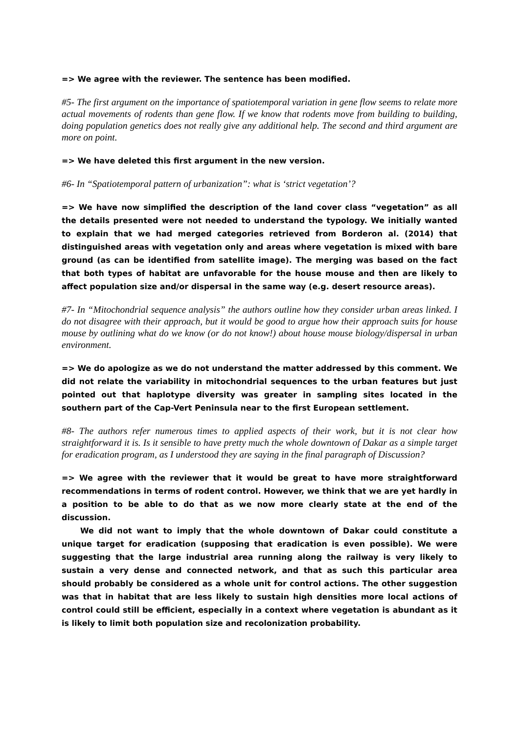=> We agree with the reviewer. The sentence has been modified.
#5- The first argument on the importance of spatiotemporal variation in gene flow seems to relate more actual movements of rodents than gene flow. If we know that rodents move from building to building, doing population genetics does not really give any additional help. The second and third argument are more on point.
=> We have deleted this first argument in the new version.
#6- In “Spatiotemporal pattern of urbanization”: what is ‘strict vegetation’?
=> We have now simplified the description of the land cover class “vegetation” as all the details presented were not needed to understand the typology. We initially wanted to explain that we had merged categories retrieved from Borderon al. (2014) that distinguished areas with vegetation only and areas where vegetation is mixed with bare ground (as can be identified from satellite image). The merging was based on the fact that both types of habitat are unfavorable for the house mouse and then are likely to affect population size and/or dispersal in the same way (e.g. desert resource areas).
#7- In “Mitochondrial sequence analysis” the authors outline how they consider urban areas linked. I do not disagree with their approach, but it would be good to argue how their approach suits for house mouse by outlining what do we know (or do not know!) about house mouse biology/dispersal in urban environment.
=> We do apologize as we do not understand the matter addressed by this comment. We did not relate the variability in mitochondrial sequences to the urban features but just pointed out that haplotype diversity was greater in sampling sites located in the southern part of the Cap-Vert Peninsula near to the first European settlement.
#8- The authors refer numerous times to applied aspects of their work, but it is not clear how straightforward it is. Is it sensible to have pretty much the whole downtown of Dakar as a simple target for eradication program, as I understood they are saying in the final paragraph of Discussion?
=> We agree with the reviewer that it would be great to have more straightforward recommendations in terms of rodent control. However, we think that we are yet hardly in a position to be able to do that as we now more clearly state at the end of the discussion.
We did not want to imply that the whole downtown of Dakar could constitute a unique target for eradication (supposing that eradication is even possible). We were suggesting that the large industrial area running along the railway is very likely to sustain a very dense and connected network, and that as such this particular area should probably be considered as a whole unit for control actions. The other suggestion was that in habitat that are less likely to sustain high densities more local actions of control could still be efficient, especially in a context where vegetation is abundant as it is likely to limit both population size and recolonization probability.